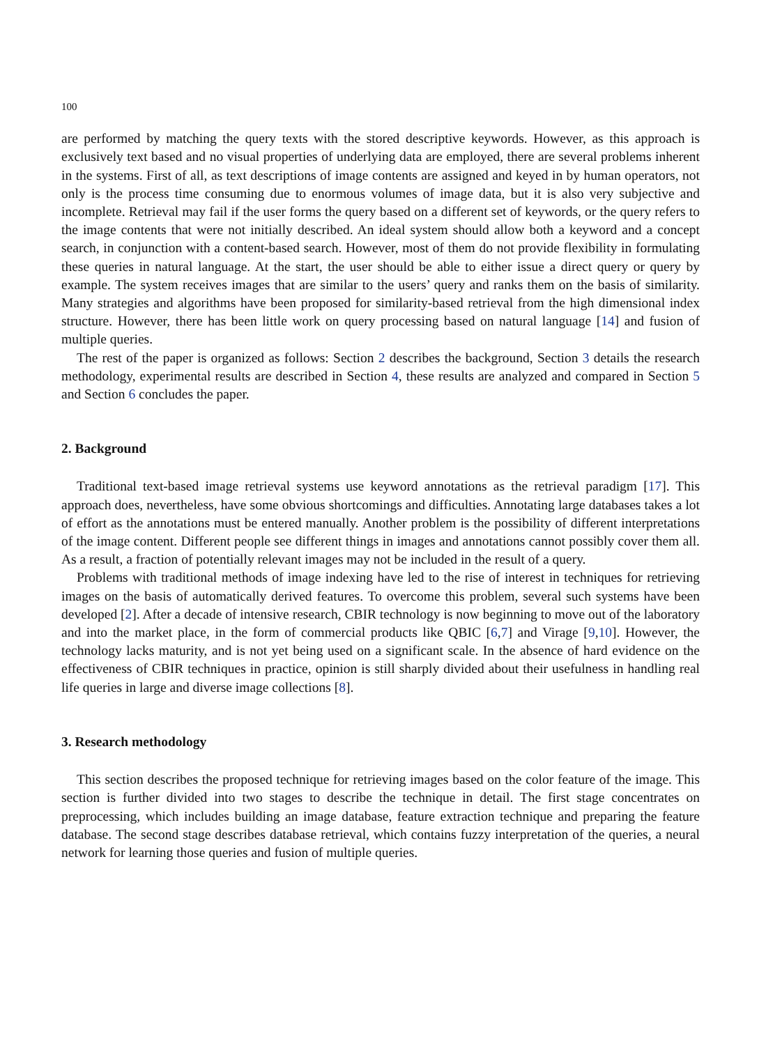100
are performed by matching the query texts with the stored descriptive keywords. However, as this approach is exclusively text based and no visual properties of underlying data are employed, there are several problems inherent in the systems. First of all, as text descriptions of image contents are assigned and keyed in by human operators, not only is the process time consuming due to enormous volumes of image data, but it is also very subjective and incomplete. Retrieval may fail if the user forms the query based on a different set of keywords, or the query refers to the image contents that were not initially described. An ideal system should allow both a keyword and a concept search, in conjunction with a content-based search. However, most of them do not provide flexibility in formulating these queries in natural language. At the start, the user should be able to either issue a direct query or query by example. The system receives images that are similar to the users’ query and ranks them on the basis of similarity. Many strategies and algorithms have been proposed for similarity-based retrieval from the high dimensional index structure. However, there has been little work on query processing based on natural language [14] and fusion of multiple queries.
The rest of the paper is organized as follows: Section 2 describes the background, Section 3 details the research methodology, experimental results are described in Section 4, these results are analyzed and compared in Section 5 and Section 6 concludes the paper.
2. Background
Traditional text-based image retrieval systems use keyword annotations as the retrieval paradigm [17]. This approach does, nevertheless, have some obvious shortcomings and difficulties. Annotating large databases takes a lot of effort as the annotations must be entered manually. Another problem is the possibility of different interpretations of the image content. Different people see different things in images and annotations cannot possibly cover them all. As a result, a fraction of potentially relevant images may not be included in the result of a query.
Problems with traditional methods of image indexing have led to the rise of interest in techniques for retrieving images on the basis of automatically derived features. To overcome this problem, several such systems have been developed [2]. After a decade of intensive research, CBIR technology is now beginning to move out of the laboratory and into the market place, in the form of commercial products like QBIC [6,7] and Virage [9,10]. However, the technology lacks maturity, and is not yet being used on a significant scale. In the absence of hard evidence on the effectiveness of CBIR techniques in practice, opinion is still sharply divided about their usefulness in handling real life queries in large and diverse image collections [8].
3. Research methodology
This section describes the proposed technique for retrieving images based on the color feature of the image. This section is further divided into two stages to describe the technique in detail. The first stage concentrates on preprocessing, which includes building an image database, feature extraction technique and preparing the feature database. The second stage describes database retrieval, which contains fuzzy interpretation of the queries, a neural network for learning those queries and fusion of multiple queries.